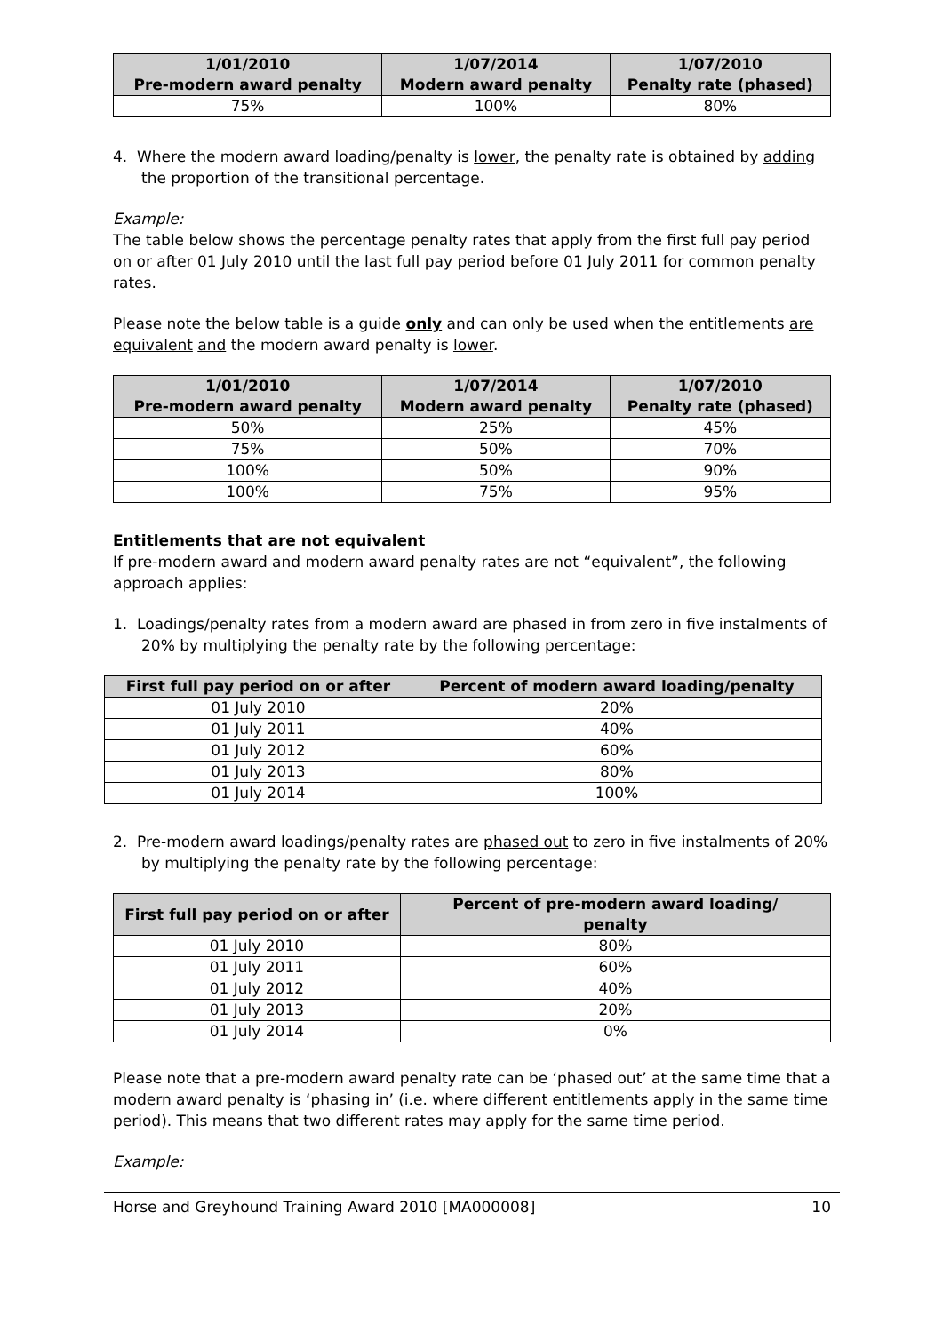| 1/01/2010 Pre-modern award penalty | 1/07/2014 Modern award penalty | 1/07/2010 Penalty rate (phased) |
| --- | --- | --- |
| 75% | 100% | 80% |
4. Where the modern award loading/penalty is lower, the penalty rate is obtained by adding the proportion of the transitional percentage.
Example:
The table below shows the percentage penalty rates that apply from the first full pay period on or after 01 July 2010 until the last full pay period before 01 July 2011 for common penalty rates.
Please note the below table is a guide only and can only be used when the entitlements are equivalent and the modern award penalty is lower.
| 1/01/2010 Pre-modern award penalty | 1/07/2014 Modern award penalty | 1/07/2010 Penalty rate (phased) |
| --- | --- | --- |
| 50% | 25% | 45% |
| 75% | 50% | 70% |
| 100% | 50% | 90% |
| 100% | 75% | 95% |
Entitlements that are not equivalent
If pre-modern award and modern award penalty rates are not “equivalent”, the following approach applies:
1. Loadings/penalty rates from a modern award are phased in from zero in five instalments of 20% by multiplying the penalty rate by the following percentage:
| First full pay period on or after | Percent of modern award loading/penalty |
| --- | --- |
| 01 July 2010 | 20% |
| 01 July 2011 | 40% |
| 01 July 2012 | 60% |
| 01 July 2013 | 80% |
| 01 July 2014 | 100% |
2. Pre-modern award loadings/penalty rates are phased out to zero in five instalments of 20% by multiplying the penalty rate by the following percentage:
| First full pay period on or after | Percent of pre-modern award loading/ penalty |
| --- | --- |
| 01 July 2010 | 80% |
| 01 July 2011 | 60% |
| 01 July 2012 | 40% |
| 01 July 2013 | 20% |
| 01 July 2014 | 0% |
Please note that a pre-modern award penalty rate can be ‘phased out’ at the same time that a modern award penalty is ‘phasing in’ (i.e. where different entitlements apply in the same time period). This means that two different rates may apply for the same time period.
Example:
Horse and Greyhound Training Award 2010 [MA000008] 10